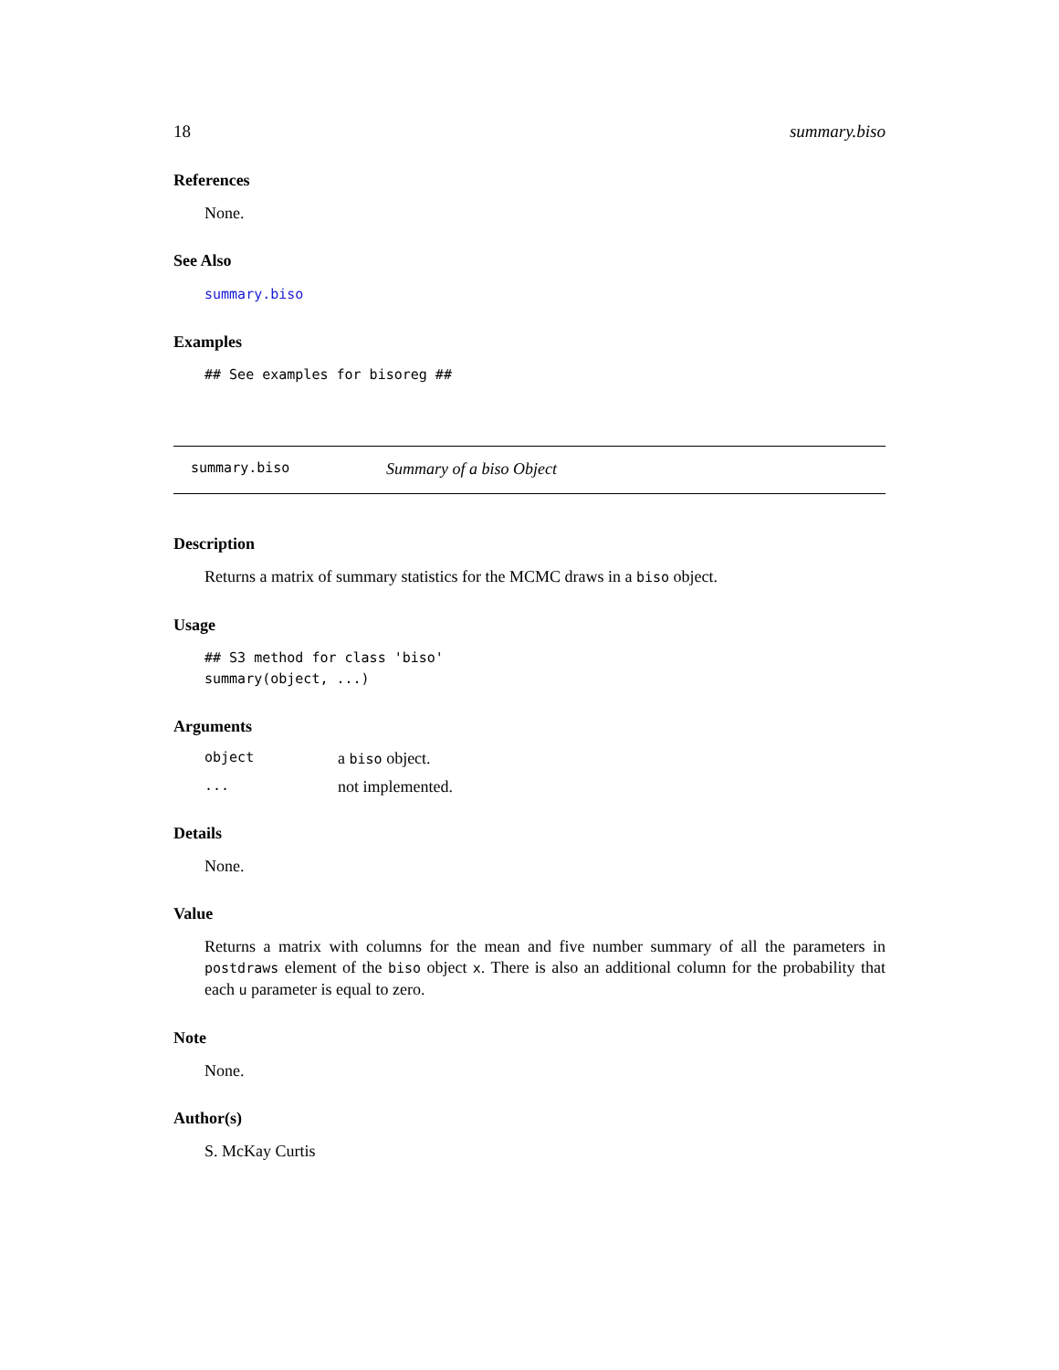18 summary.biso
References
None.
See Also
summary.biso
Examples
## See examples for bisoreg ##
summary.biso Summary of a biso Object
Description
Returns a matrix of summary statistics for the MCMC draws in a biso object.
Usage
## S3 method for class 'biso'
summary(object, ...)
Arguments
| object | a biso object. |
| ... | not implemented. |
Details
None.
Value
Returns a matrix with columns for the mean and five number summary of all the parameters in postdraws element of the biso object x. There is also an additional column for the probability that each u parameter is equal to zero.
Note
None.
Author(s)
S. McKay Curtis